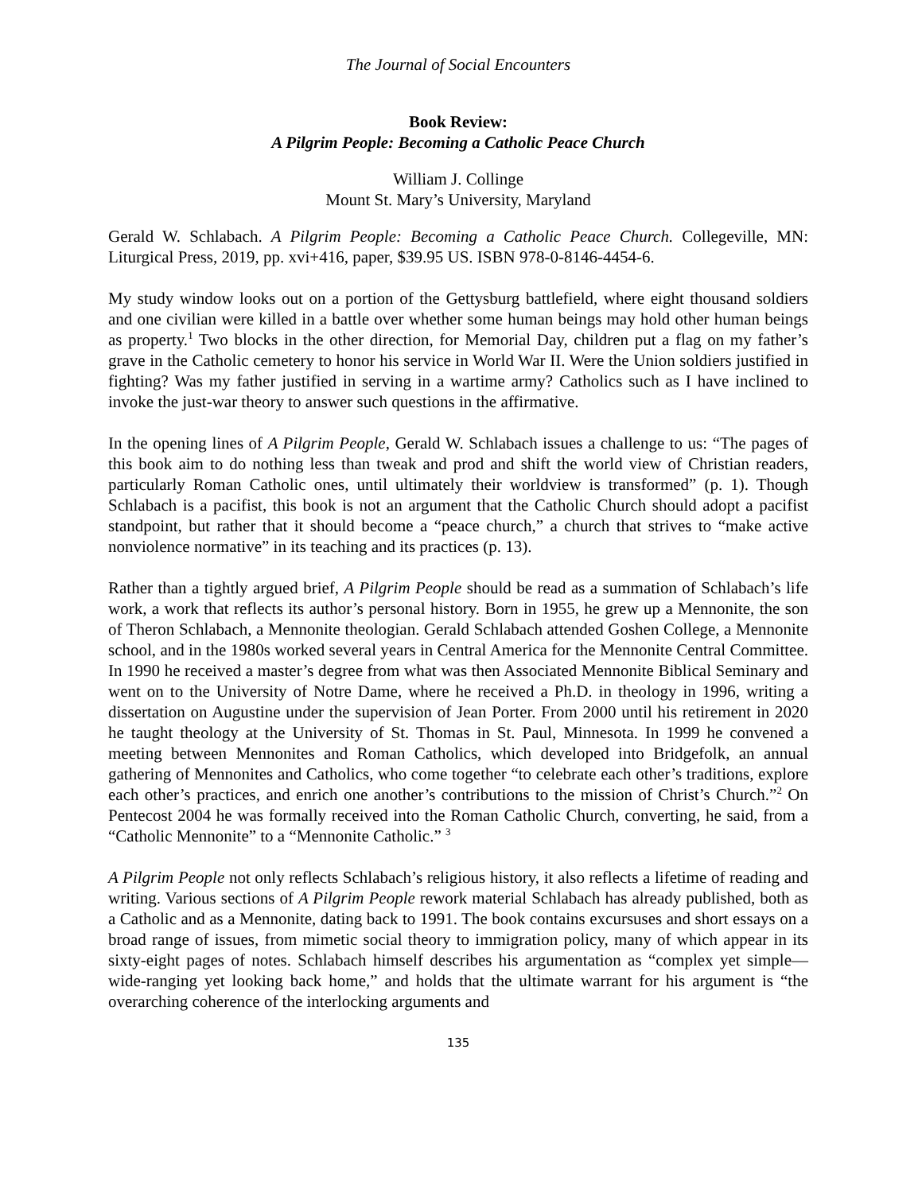The Journal of Social Encounters
Book Review:
A Pilgrim People: Becoming a Catholic Peace Church
William J. Collinge
Mount St. Mary’s University, Maryland
Gerald W. Schlabach. A Pilgrim People: Becoming a Catholic Peace Church. Collegeville, MN: Liturgical Press, 2019, pp. xvi+416, paper, $39.95 US. ISBN 978-0-8146-4454-6.
My study window looks out on a portion of the Gettysburg battlefield, where eight thousand soldiers and one civilian were killed in a battle over whether some human beings may hold other human beings as property.<sup>1</sup> Two blocks in the other direction, for Memorial Day, children put a flag on my father’s grave in the Catholic cemetery to honor his service in World War II. Were the Union soldiers justified in fighting? Was my father justified in serving in a wartime army? Catholics such as I have inclined to invoke the just-war theory to answer such questions in the affirmative.
In the opening lines of A Pilgrim People, Gerald W. Schlabach issues a challenge to us: “The pages of this book aim to do nothing less than tweak and prod and shift the world view of Christian readers, particularly Roman Catholic ones, until ultimately their worldview is transformed” (p. 1). Though Schlabach is a pacifist, this book is not an argument that the Catholic Church should adopt a pacifist standpoint, but rather that it should become a “peace church,” a church that strives to “make active nonviolence normative” in its teaching and its practices (p. 13).
Rather than a tightly argued brief, A Pilgrim People should be read as a summation of Schlabach’s life work, a work that reflects its author’s personal history. Born in 1955, he grew up a Mennonite, the son of Theron Schlabach, a Mennonite theologian. Gerald Schlabach attended Goshen College, a Mennonite school, and in the 1980s worked several years in Central America for the Mennonite Central Committee. In 1990 he received a master’s degree from what was then Associated Mennonite Biblical Seminary and went on to the University of Notre Dame, where he received a Ph.D. in theology in 1996, writing a dissertation on Augustine under the supervision of Jean Porter. From 2000 until his retirement in 2020 he taught theology at the University of St. Thomas in St. Paul, Minnesota. In 1999 he convened a meeting between Mennonites and Roman Catholics, which developed into Bridgefolk, an annual gathering of Mennonites and Catholics, who come together “to celebrate each other’s traditions, explore each other’s practices, and enrich one another’s contributions to the mission of Christ’s Church.”<sup>2</sup> On Pentecost 2004 he was formally received into the Roman Catholic Church, converting, he said, from a “Catholic Mennonite” to a “Mennonite Catholic.” <sup>3</sup>
A Pilgrim People not only reflects Schlabach’s religious history, it also reflects a lifetime of reading and writing. Various sections of A Pilgrim People rework material Schlabach has already published, both as a Catholic and as a Mennonite, dating back to 1991. The book contains excursuses and short essays on a broad range of issues, from mimetic social theory to immigration policy, many of which appear in its sixty-eight pages of notes. Schlabach himself describes his argumentation as “complex yet simple—wide-ranging yet looking back home,” and holds that the ultimate warrant for his argument is “the overarching coherence of the interlocking arguments and
135